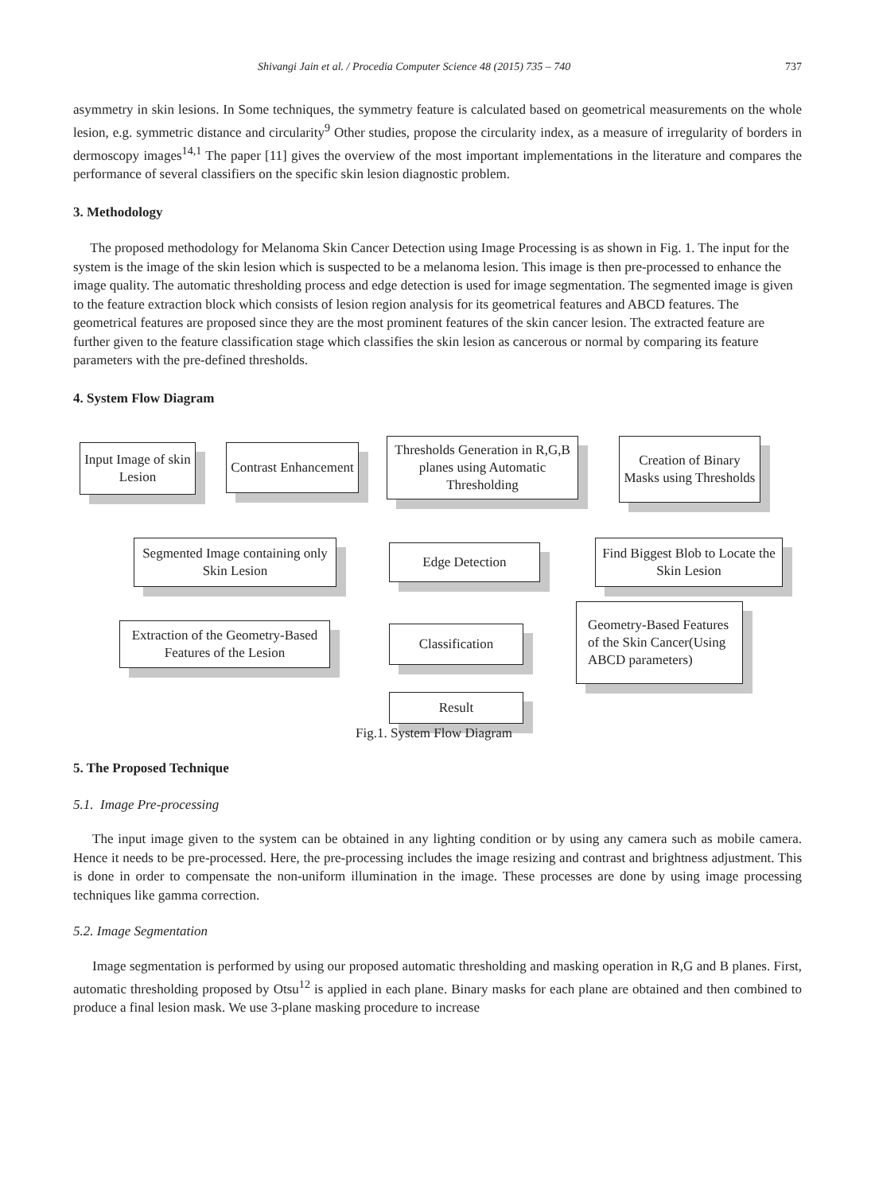Shivangi Jain et al. / Procedia Computer Science 48 (2015) 735 – 740 737
asymmetry in skin lesions. In Some techniques, the symmetry feature is calculated based on geometrical measurements on the whole lesion, e.g. symmetric distance and circularity<sup>9</sup> Other studies, propose the circularity index, as a measure of irregularity of borders in dermoscopy images<sup>14,1</sup> The paper [11] gives the overview of the most important implementations in the literature and compares the performance of several classifiers on the specific skin lesion diagnostic problem.
3. Methodology
The proposed methodology for Melanoma Skin Cancer Detection using Image Processing is as shown in Fig. 1. The input for the system is the image of the skin lesion which is suspected to be a melanoma lesion. This image is then pre-processed to enhance the image quality. The automatic thresholding process and edge detection is used for image segmentation. The segmented image is given to the feature extraction block which consists of lesion region analysis for its geometrical features and ABCD features. The geometrical features are proposed since they are the most prominent features of the skin cancer lesion. The extracted feature are further given to the feature classification stage which classifies the skin lesion as cancerous or normal by comparing its feature parameters with the pre-defined thresholds.
4. System Flow Diagram
Input Image of skin Lesion
Contrast Enhancement
Thresholds Generation in R,G,B planes using Automatic Thresholding
Creation of Binary Masks using Thresholds
Segmented Image containing only Skin Lesion
Edge Detection
Find Biggest Blob to Locate the Skin Lesion
Extraction of the Geometry-Based Features of the Lesion
Classification
Geometry-Based Features of the Skin Cancer(Using ABCD parameters)
Result
Fig.1. System Flow Diagram
5. The Proposed Technique
5.1. Image Pre-processing
The input image given to the system can be obtained in any lighting condition or by using any camera such as mobile camera. Hence it needs to be pre-processed. Here, the pre-processing includes the image resizing and contrast and brightness adjustment. This is done in order to compensate the non-uniform illumination in the image. These processes are done by using image processing techniques like gamma correction.
5.2. Image Segmentation
Image segmentation is performed by using our proposed automatic thresholding and masking operation in R,G and B planes. First, automatic thresholding proposed by Otsu<sup>12</sup> is applied in each plane. Binary masks for each plane are obtained and then combined to produce a final lesion mask. We use 3-plane masking procedure to increase